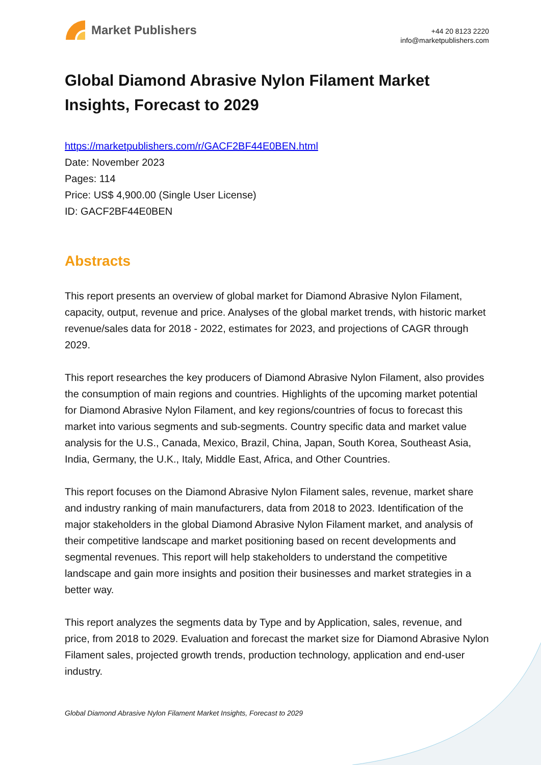Market Publishers
+44 20 8123 2220
info@marketpublishers.com
Global Diamond Abrasive Nylon Filament Market Insights, Forecast to 2029
https://marketpublishers.com/r/GACF2BF44E0BEN.html
Date: November 2023
Pages: 114
Price: US$ 4,900.00 (Single User License)
ID: GACF2BF44E0BEN
Abstracts
This report presents an overview of global market for Diamond Abrasive Nylon Filament, capacity, output, revenue and price. Analyses of the global market trends, with historic market revenue/sales data for 2018 - 2022, estimates for 2023, and projections of CAGR through 2029.
This report researches the key producers of Diamond Abrasive Nylon Filament, also provides the consumption of main regions and countries. Highlights of the upcoming market potential for Diamond Abrasive Nylon Filament, and key regions/countries of focus to forecast this market into various segments and sub-segments. Country specific data and market value analysis for the U.S., Canada, Mexico, Brazil, China, Japan, South Korea, Southeast Asia, India, Germany, the U.K., Italy, Middle East, Africa, and Other Countries.
This report focuses on the Diamond Abrasive Nylon Filament sales, revenue, market share and industry ranking of main manufacturers, data from 2018 to 2023. Identification of the major stakeholders in the global Diamond Abrasive Nylon Filament market, and analysis of their competitive landscape and market positioning based on recent developments and segmental revenues. This report will help stakeholders to understand the competitive landscape and gain more insights and position their businesses and market strategies in a better way.
This report analyzes the segments data by Type and by Application, sales, revenue, and price, from 2018 to 2029. Evaluation and forecast the market size for Diamond Abrasive Nylon Filament sales, projected growth trends, production technology, application and end-user industry.
Global Diamond Abrasive Nylon Filament Market Insights, Forecast to 2029